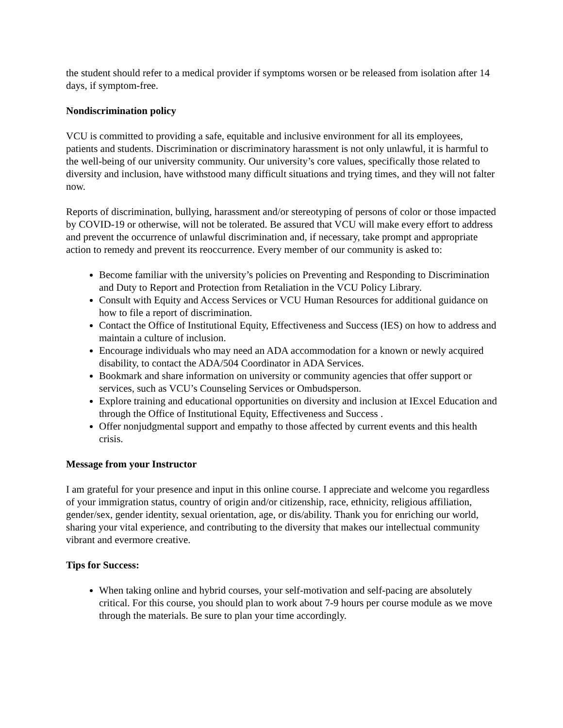the student should refer to a medical provider if symptoms worsen or be released from isolation after 14 days, if symptom-free.
Nondiscrimination policy
VCU is committed to providing a safe, equitable and inclusive environment for all its employees, patients and students. Discrimination or discriminatory harassment is not only unlawful, it is harmful to the well-being of our university community. Our university’s core values, specifically those related to diversity and inclusion, have withstood many difficult situations and trying times, and they will not falter now.
Reports of discrimination, bullying, harassment and/or stereotyping of persons of color or those impacted by COVID-19 or otherwise, will not be tolerated. Be assured that VCU will make every effort to address and prevent the occurrence of unlawful discrimination and, if necessary, take prompt and appropriate action to remedy and prevent its reoccurrence. Every member of our community is asked to:
Become familiar with the university’s policies on Preventing and Responding to Discrimination and Duty to Report and Protection from Retaliation in the VCU Policy Library.
Consult with Equity and Access Services or VCU Human Resources for additional guidance on how to file a report of discrimination.
Contact the Office of Institutional Equity, Effectiveness and Success (IES) on how to address and maintain a culture of inclusion.
Encourage individuals who may need an ADA accommodation for a known or newly acquired disability, to contact the ADA/504 Coordinator in ADA Services.
Bookmark and share information on university or community agencies that offer support or services, such as VCU’s Counseling Services or Ombudsperson.
Explore training and educational opportunities on diversity and inclusion at IExcel Education and through the Office of Institutional Equity, Effectiveness and Success .
Offer nonjudgmental support and empathy to those affected by current events and this health crisis.
Message from your Instructor
I am grateful for your presence and input in this online course. I appreciate and welcome you regardless of your immigration status, country of origin and/or citizenship, race, ethnicity, religious affiliation, gender/sex, gender identity, sexual orientation, age, or dis/ability. Thank you for enriching our world, sharing your vital experience, and contributing to the diversity that makes our intellectual community vibrant and evermore creative.
Tips for Success:
When taking online and hybrid courses, your self-motivation and self-pacing are absolutely critical. For this course, you should plan to work about 7-9 hours per course module as we move through the materials. Be sure to plan your time accordingly.